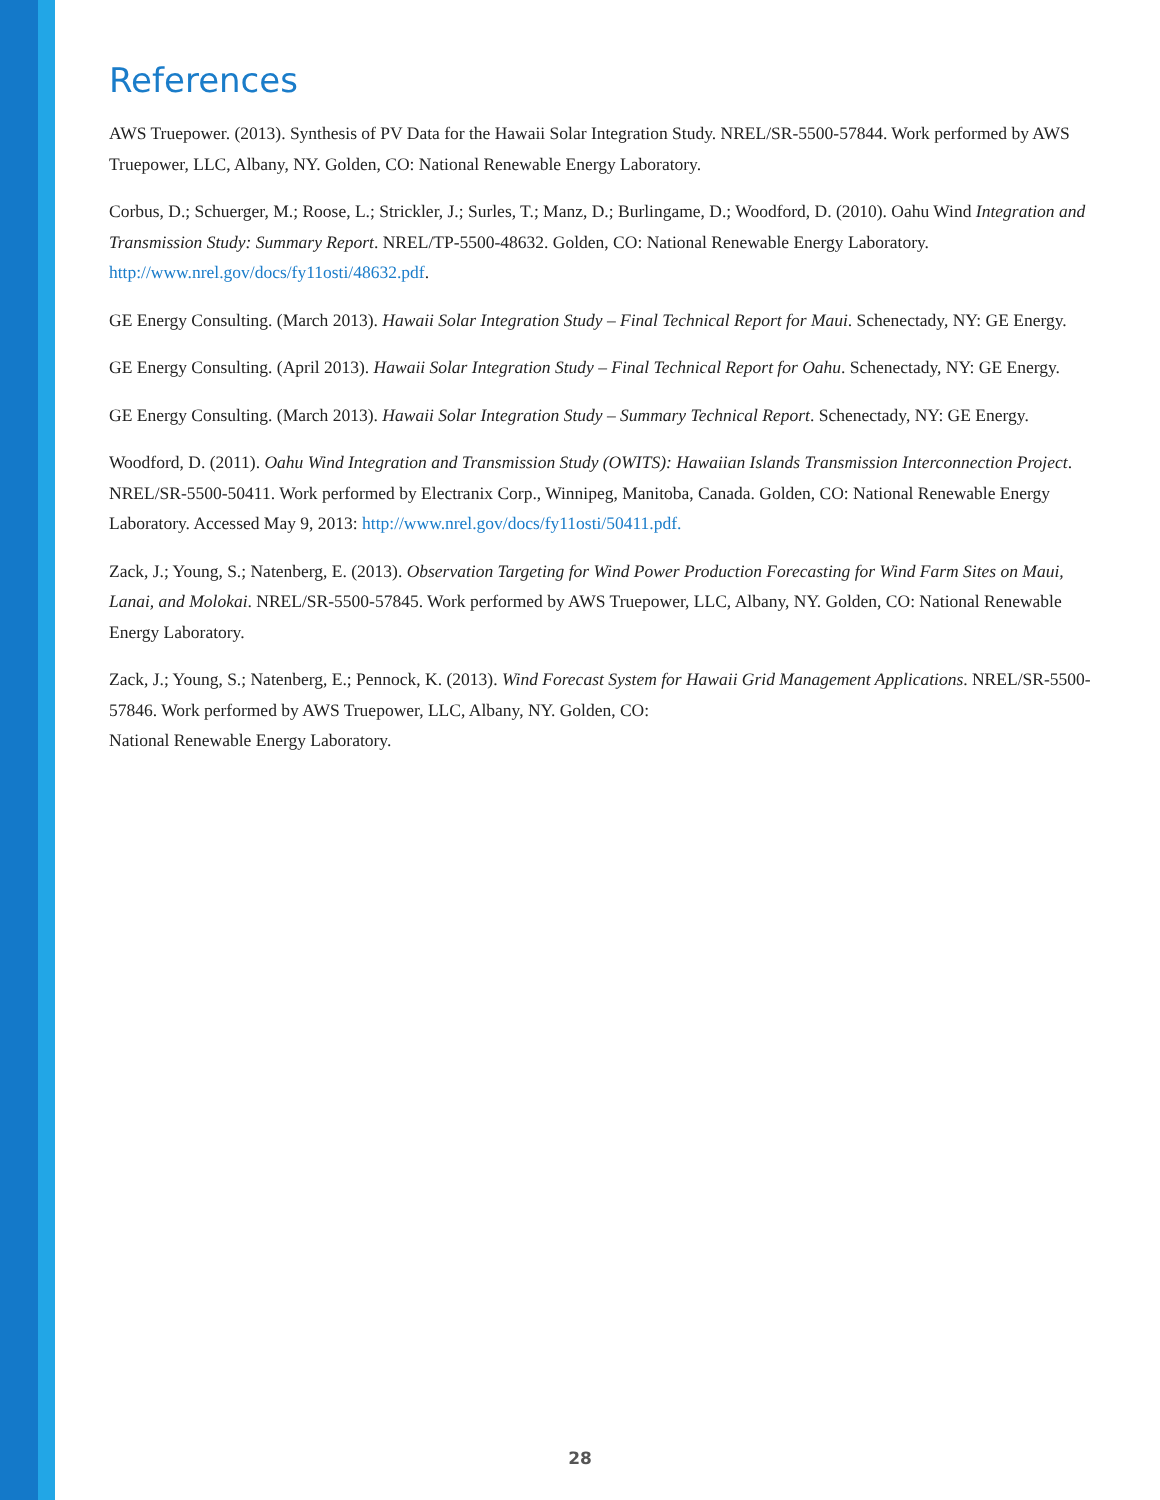References
AWS Truepower. (2013). Synthesis of PV Data for the Hawaii Solar Integration Study. NREL/SR-5500-57844. Work performed by AWS Truepower, LLC, Albany, NY. Golden, CO: National Renewable Energy Laboratory.
Corbus, D.; Schuerger, M.; Roose, L.; Strickler, J.; Surles, T.; Manz, D.; Burlingame, D.; Woodford, D. (2010). Oahu Wind Integration and Transmission Study: Summary Report. NREL/TP-5500-48632. Golden, CO: National Renewable Energy Laboratory. http://www.nrel.gov/docs/fy11osti/48632.pdf.
GE Energy Consulting. (March 2013). Hawaii Solar Integration Study – Final Technical Report for Maui. Schenectady, NY: GE Energy.
GE Energy Consulting. (April 2013). Hawaii Solar Integration Study – Final Technical Report for Oahu. Schenectady, NY: GE Energy.
GE Energy Consulting. (March 2013). Hawaii Solar Integration Study – Summary Technical Report. Schenectady, NY: GE Energy.
Woodford, D. (2011). Oahu Wind Integration and Transmission Study (OWITS): Hawaiian Islands Transmission Interconnection Project. NREL/SR-5500-50411. Work performed by Electranix Corp., Winnipeg, Manitoba, Canada. Golden, CO: National Renewable Energy Laboratory. Accessed May 9, 2013: http://www.nrel.gov/docs/fy11osti/50411.pdf.
Zack, J.; Young, S.; Natenberg, E. (2013). Observation Targeting for Wind Power Production Forecasting for Wind Farm Sites on Maui, Lanai, and Molokai. NREL/SR-5500-57845. Work performed by AWS Truepower, LLC, Albany, NY. Golden, CO: National Renewable Energy Laboratory.
Zack, J.; Young, S.; Natenberg, E.; Pennock, K. (2013). Wind Forecast System for Hawaii Grid Management Applications. NREL/SR-5500-57846. Work performed by AWS Truepower, LLC, Albany, NY. Golden, CO:
National Renewable Energy Laboratory.
28